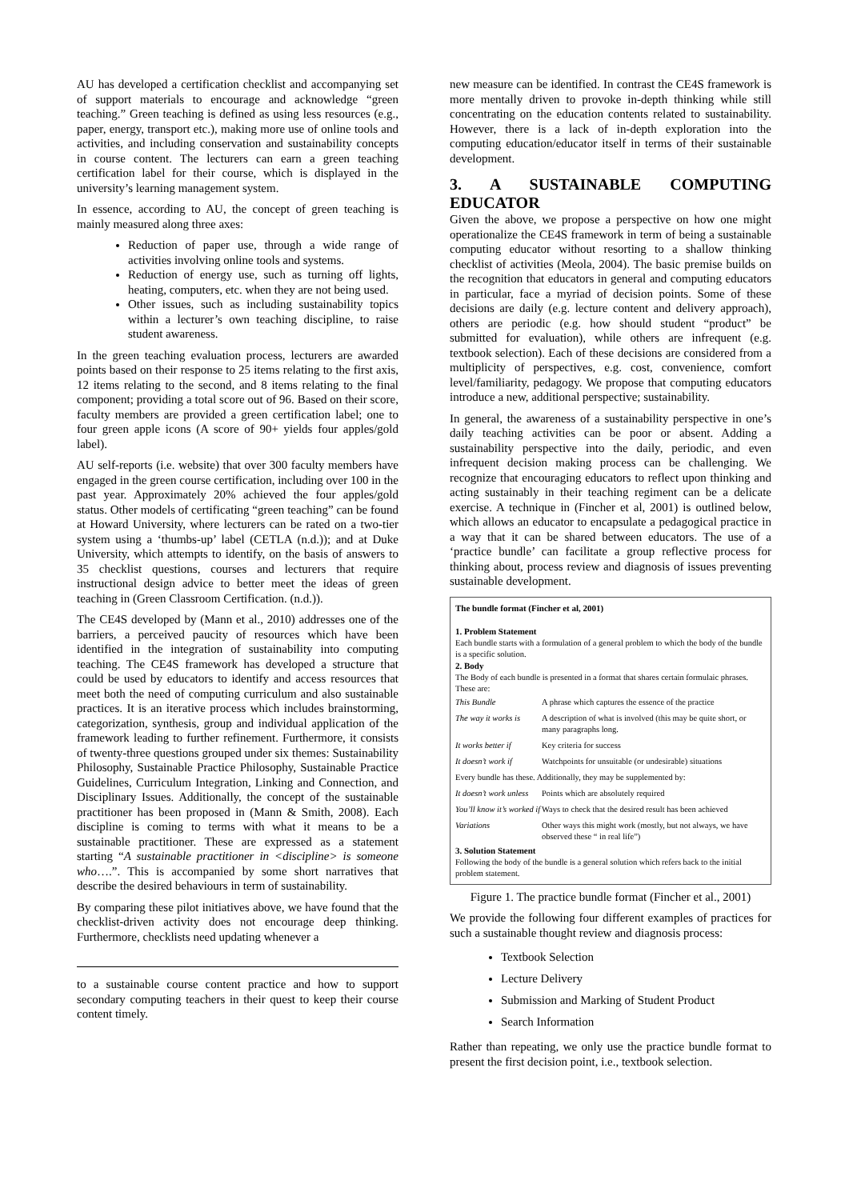AU has developed a certification checklist and accompanying set of support materials to encourage and acknowledge “green teaching.” Green teaching is defined as using less resources (e.g., paper, energy, transport etc.), making more use of online tools and activities, and including conservation and sustainability concepts in course content. The lecturers can earn a green teaching certification label for their course, which is displayed in the university’s learning management system.
In essence, according to AU, the concept of green teaching is mainly measured along three axes:
Reduction of paper use, through a wide range of activities involving online tools and systems.
Reduction of energy use, such as turning off lights, heating, computers, etc. when they are not being used.
Other issues, such as including sustainability topics within a lecturer’s own teaching discipline, to raise student awareness.
In the green teaching evaluation process, lecturers are awarded points based on their response to 25 items relating to the first axis, 12 items relating to the second, and 8 items relating to the final component; providing a total score out of 96. Based on their score, faculty members are provided a green certification label; one to four green apple icons (A score of 90+ yields four apples/gold label).
AU self-reports (i.e. website) that over 300 faculty members have engaged in the green course certification, including over 100 in the past year. Approximately 20% achieved the four apples/gold status. Other models of certificating “green teaching” can be found at Howard University, where lecturers can be rated on a two-tier system using a ‘thumbs-up’ label (CETLA (n.d.)); and at Duke University, which attempts to identify, on the basis of answers to 35 checklist questions, courses and lecturers that require instructional design advice to better meet the ideas of green teaching in (Green Classroom Certification. (n.d.)).
The CE4S developed by (Mann et al., 2010) addresses one of the barriers, a perceived paucity of resources which have been identified in the integration of sustainability into computing teaching. The CE4S framework has developed a structure that could be used by educators to identify and access resources that meet both the need of computing curriculum and also sustainable practices. It is an iterative process which includes brainstorming, categorization, synthesis, group and individual application of the framework leading to further refinement. Furthermore, it consists of twenty-three questions grouped under six themes: Sustainability Philosophy, Sustainable Practice Philosophy, Sustainable Practice Guidelines, Curriculum Integration, Linking and Connection, and Disciplinary Issues. Additionally, the concept of the sustainable practitioner has been proposed in (Mann & Smith, 2008). Each discipline is coming to terms with what it means to be a sustainable practitioner. These are expressed as a statement starting “A sustainable practitioner in <discipline> is someone who….”. This is accompanied by some short narratives that describe the desired behaviours in term of sustainability.
By comparing these pilot initiatives above, we have found that the checklist-driven activity does not encourage deep thinking. Furthermore, checklists need updating whenever a
to a sustainable course content practice and how to support secondary computing teachers in their quest to keep their course content timely.
new measure can be identified. In contrast the CE4S framework is more mentally driven to provoke in-depth thinking while still concentrating on the education contents related to sustainability. However, there is a lack of in-depth exploration into the computing education/educator itself in terms of their sustainable development.
3. A SUSTAINABLE COMPUTING EDUCATOR
Given the above, we propose a perspective on how one might operationalize the CE4S framework in term of being a sustainable computing educator without resorting to a shallow thinking checklist of activities (Meola, 2004). The basic premise builds on the recognition that educators in general and computing educators in particular, face a myriad of decision points. Some of these decisions are daily (e.g. lecture content and delivery approach), others are periodic (e.g. how should student “product” be submitted for evaluation), while others are infrequent (e.g. textbook selection). Each of these decisions are considered from a multiplicity of perspectives, e.g. cost, convenience, comfort level/familiarity, pedagogy. We propose that computing educators introduce a new, additional perspective; sustainability.
In general, the awareness of a sustainability perspective in one’s daily teaching activities can be poor or absent. Adding a sustainability perspective into the daily, periodic, and even infrequent decision making process can be challenging. We recognize that encouraging educators to reflect upon thinking and acting sustainably in their teaching regiment can be a delicate exercise. A technique in (Fincher et al, 2001) is outlined below, which allows an educator to encapsulate a pedagogical practice in a way that it can be shared between educators. The use of a ‘practice bundle’ can facilitate a group reflective process for thinking about, process review and diagnosis of issues preventing sustainable development.
The bundle format (Fincher et al, 2001)
1. Problem Statement
Each bundle starts with a formulation of a general problem to which the body of the bundle is a specific solution.
2. Body
The Body of each bundle is presented in a format that shares certain formulaic phrases. These are:
| This Bundle | A phrase which captures the essence of the practice |
| The way it works is | A description of what is involved (this may be quite short, or many paragraphs long. |
| It works better if | Key criteria for success |
| It doesn’t work if | Watchpoints for unsuitable (or undesirable) situations |
| Every bundle has these. Additionally, they may be supplemented by: | |
| It doesn’t work unless | Points which are absolutely required |
| You’ll know it’s worked if | Ways to check that the desired result has been achieved |
| Variations | Other ways this might work (mostly, but not always, we have observed these “ in real life”) |
3. Solution Statement
Following the body of the bundle is a general solution which refers back to the initial problem statement.
Figure 1. The practice bundle format (Fincher et al., 2001)
We provide the following four different examples of practices for such a sustainable thought review and diagnosis process:
Textbook Selection
Lecture Delivery
Submission and Marking of Student Product
Search Information
Rather than repeating, we only use the practice bundle format to present the first decision point, i.e., textbook selection.